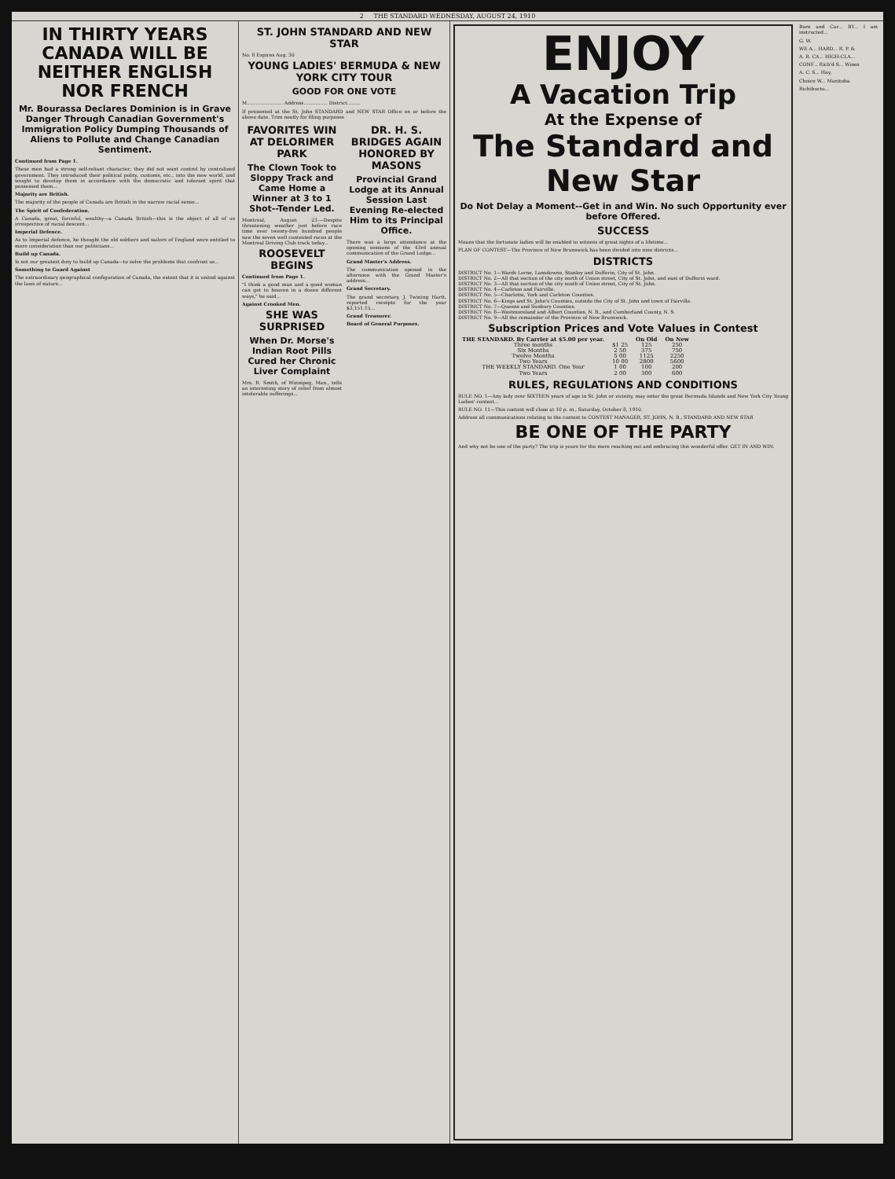2 THE STANDARD WEDNESDAY, AUGUST 24, 1910
IN THIRTY YEARS CANADA WILL BE NEITHER ENGLISH NOR FRENCH
Mr. Bourassa Declares Dominion is in Grave Danger Through Canadian Government's Immigration Policy Dumping Thousands of Aliens to Pollute and Change Canadian Sentiment.
Continued from Page 1.
These men had a strong self-reliant character; they did not want control by centralized government. They introduced their political polity, customs, etc., into the new world, and sought to develop them in accordance with the democratic and tolerant spirit that possessed them...
Majority are British.
The majority of the people of Canada are British in the narrow racial sense...
The Spirit of Confederation.
A Canada, great, forceful, wealthy—a Canada British—this is the object of all of us irrespective of racial descent...
Imperial Defence.
As to Imperial defence, he thought the old soldiers and sailors of England were entitled to more consideration than our politicians...
Build up Canada.
Is not our greatest duty to build up Canada—to solve the problems that confront us...
Something to Guard Against
The extraordinary geographical configuration of Canada, the extent that it is united against the laws of nature...
ST. JOHN STANDARD AND NEW STAR
No. 8 Expires Aug. 30
YOUNG LADIES' BERMUDA & NEW YORK CITY TOUR
GOOD FOR ONE VOTE
M........................ Address................ District.........
If presented at the St. John STANDARD and NEW STAR Office on or before the above date. Trim neatly for filing purposes
FAVORITES WIN AT DELORIMER PARK
The Clown Took to Sloppy Track and Came Home a Winner at 3 to 1 Shot--Tender Led.
Montreal, August 23.—Despite threatening weather just before race time over twenty-five hundred people saw the seven well contested races at the Montreal Driving Club track today...
ROOSEVELT BEGINS
Continued from Page 1.
"I think a good man and a good woman can get to heaven in a dozen different ways," he said...
Against Crooked Men.
SHE WAS SURPRISED
When Dr. Morse's Indian Root Pills Cured her Chronic Liver Complaint
Mrs. R. Smith, of Winnipeg, Man., tells an interesting story of relief from almost intolerable sufferings...
DR. H. S. BRIDGES AGAIN HONORED BY MASONS
Provincial Grand Lodge at its Annual Session Last Evening Re-elected Him to its Principal Office.
There was a large attendance at the opening sessions of the 43rd annual communication of the Grand Lodge...
Grand Master's Address.
The communication opened in the afternoon with the Grand Master's address...
Grand Secretary.
The grand secretary, J. Twining Hartt, reported receipts for the year $3,151.15...
Grand Treasurer.
Board of General Purposes.
ENJOY
A Vacation Trip
At the Expense of
The Standard and New Star
Do Not Delay a Moment--Get in and Win. No such Opportunity ever before Offered.
SUCCESS
Means that the fortunate ladies will be enabled to witness of great sights of a lifetime...
PLAN OF CONTEST—The Province of New Brunswick has been divided into nine districts...
DISTRICTS
DISTRICT No. 1—Wards Lorne, Lansdowne, Stanley and Dufferin, City of St. John.
DISTRICT No. 2—All that section of the city north of Union street, City of St. John, and east of Dufferin ward.
DISTRICT No. 3—All that section of the city south of Union street, City of St. John.
DISTRICT No. 4—Carleton and Fairville.
DISTRICT No. 5—Charlotte, York and Carleton Counties.
DISTRICT No. 6—Kings and St. John's Counties, outside the City of St. John and town of Fairville.
DISTRICT No. 7—Queens and Sunbury Counties.
DISTRICT No. 8—Westmoreland and Albert Counties, N. B., and Cumberland County, N. S.
DISTRICT No. 9—All the remainder of the Province of New Brunswick.
Subscription Prices and Vote Values in Contest
| THE STANDARD. By Carrier at $5.00 per year. | | On Old | On New |
| --- | --- | --- | --- |
| Three months | $1 25 | 125 | 250 |
| Six Months | 2 50 | 375 | 750 |
| Twelve Months | 5 00 | 1125 | 2250 |
| Two Years | 10 00 | 2800 | 5600 |
| THE WEEKLY STANDARD. One Year | 1 00 | 100 | 200 |
| Two Years | 2 00 | 300 | 600 |
RULES, REGULATIONS AND CONDITIONS
RULE NO. 1—Any lady over SIXTEEN years of age in St. John or vicinity, may enter the great Bermuda Islands and New York City Young Ladies' contest...
RULE NO. 11—This contest will close at 10 p. m., Saturday, October 8, 1910.
Address all communications relating to the contest to CONTEST MANAGER, ST. JOHN, N. B., STANDARD AND NEW STAR
BE ONE OF THE PARTY
And why not be one of the party? The trip is yours for the mere reaching out and embracing this wonderful offer. GET IN AND WIN.
Barn and Car... BY... I am instructed...
G. W.
WE A... HARD... R. P. &
A. R. CA... HIGH-CLA...
CONF... Rich'd S... Wines
A. C. S... Hay,
Choice W... Manitoba
Richibucto...